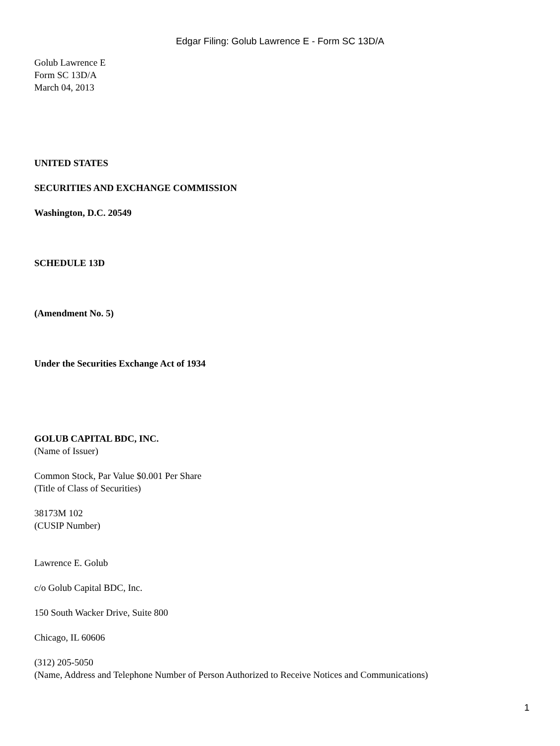Edgar Filing: Golub Lawrence E - Form SC 13D/A
Golub Lawrence E
Form SC 13D/A
March 04, 2013
UNITED STATES
SECURITIES AND EXCHANGE COMMISSION
Washington, D.C. 20549
SCHEDULE 13D
(Amendment No. 5)
Under the Securities Exchange Act of 1934
GOLUB CAPITAL BDC, INC.
(Name of Issuer)
Common Stock, Par Value $0.001 Per Share
(Title of Class of Securities)
38173M 102
(CUSIP Number)
Lawrence E. Golub
c/o Golub Capital BDC, Inc.
150 South Wacker Drive, Suite 800
Chicago, IL 60606
(312) 205-5050
(Name, Address and Telephone Number of Person Authorized to Receive Notices and Communications)
1